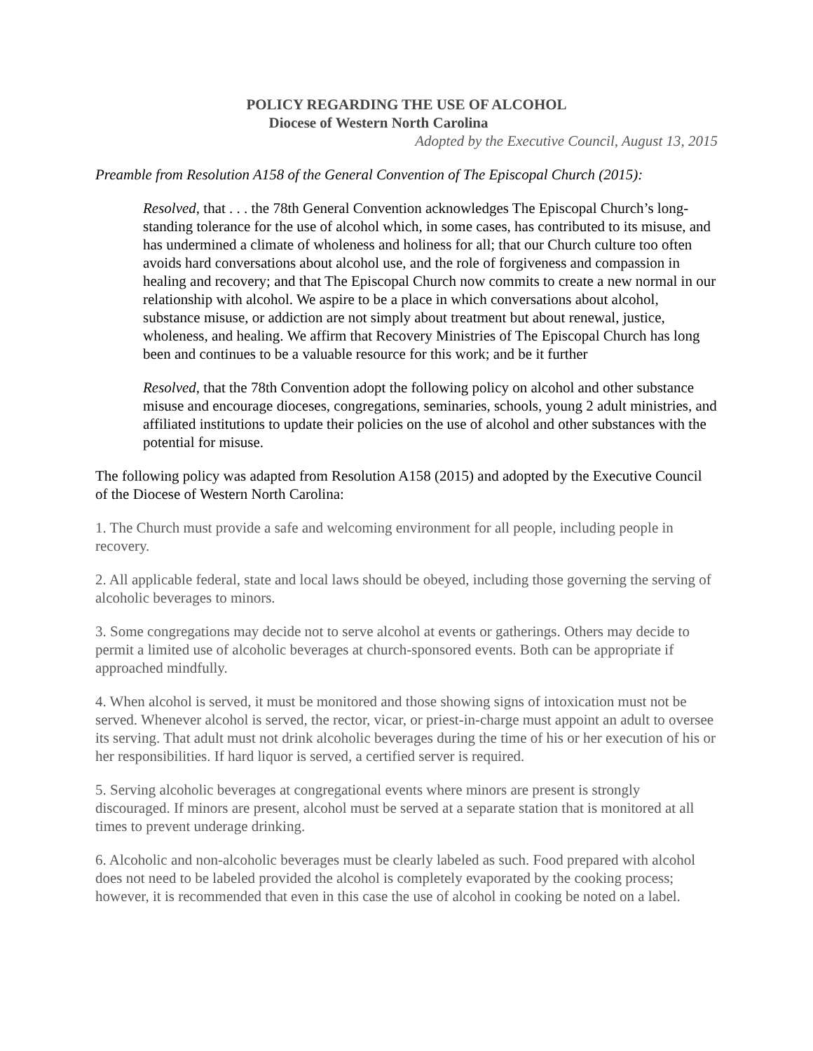POLICY REGARDING THE USE OF ALCOHOL
Diocese of Western North Carolina
Adopted by the Executive Council, August 13, 2015
Preamble from Resolution A158 of the General Convention of The Episcopal Church (2015):
Resolved, that . . . the 78th General Convention acknowledges The Episcopal Church’s long-standing tolerance for the use of alcohol which, in some cases, has contributed to its misuse, and has undermined a climate of wholeness and holiness for all; that our Church culture too often avoids hard conversations about alcohol use, and the role of forgiveness and compassion in healing and recovery; and that The Episcopal Church now commits to create a new normal in our relationship with alcohol. We aspire to be a place in which conversations about alcohol, substance misuse, or addiction are not simply about treatment but about renewal, justice, wholeness, and healing. We affirm that Recovery Ministries of The Episcopal Church has long been and continues to be a valuable resource for this work; and be it further
Resolved, that the 78th Convention adopt the following policy on alcohol and other substance misuse and encourage dioceses, congregations, seminaries, schools, young 2 adult ministries, and affiliated institutions to update their policies on the use of alcohol and other substances with the potential for misuse.
The following policy was adapted from Resolution A158 (2015) and adopted by the Executive Council of the Diocese of Western North Carolina:
1. The Church must provide a safe and welcoming environment for all people, including people in recovery.
2. All applicable federal, state and local laws should be obeyed, including those governing the serving of alcoholic beverages to minors.
3. Some congregations may decide not to serve alcohol at events or gatherings. Others may decide to permit a limited use of alcoholic beverages at church-sponsored events. Both can be appropriate if approached mindfully.
4. When alcohol is served, it must be monitored and those showing signs of intoxication must not be served. Whenever alcohol is served, the rector, vicar, or priest-in-charge must appoint an adult to oversee its serving. That adult must not drink alcoholic beverages during the time of his or her execution of his or her responsibilities. If hard liquor is served, a certified server is required.
5. Serving alcoholic beverages at congregational events where minors are present is strongly discouraged. If minors are present, alcohol must be served at a separate station that is monitored at all times to prevent underage drinking.
6. Alcoholic and non-alcoholic beverages must be clearly labeled as such. Food prepared with alcohol does not need to be labeled provided the alcohol is completely evaporated by the cooking process; however, it is recommended that even in this case the use of alcohol in cooking be noted on a label.